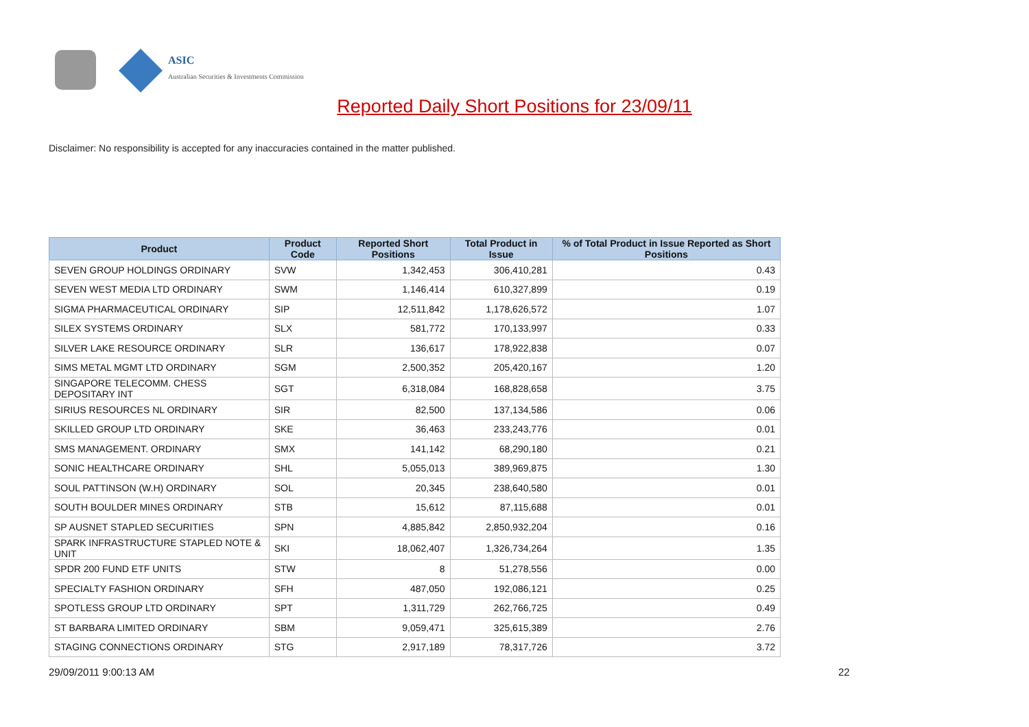ASIC
Australian Securities & Investments Commission
Reported Daily Short Positions for 23/09/11
Disclaimer: No responsibility is accepted for any inaccuracies contained in the matter published.
| Product | Product Code | Reported Short Positions | Total Product in Issue | % of Total Product in Issue Reported as Short Positions |
| --- | --- | --- | --- | --- |
| SEVEN GROUP HOLDINGS ORDINARY | SVW | 1,342,453 | 306,410,281 | 0.43 |
| SEVEN WEST MEDIA LTD ORDINARY | SWM | 1,146,414 | 610,327,899 | 0.19 |
| SIGMA PHARMACEUTICAL ORDINARY | SIP | 12,511,842 | 1,178,626,572 | 1.07 |
| SILEX SYSTEMS ORDINARY | SLX | 581,772 | 170,133,997 | 0.33 |
| SILVER LAKE RESOURCE ORDINARY | SLR | 136,617 | 178,922,838 | 0.07 |
| SIMS METAL MGMT LTD ORDINARY | SGM | 2,500,352 | 205,420,167 | 1.20 |
| SINGAPORE TELECOMM. CHESS DEPOSITARY INT | SGT | 6,318,084 | 168,828,658 | 3.75 |
| SIRIUS RESOURCES NL ORDINARY | SIR | 82,500 | 137,134,586 | 0.06 |
| SKILLED GROUP LTD ORDINARY | SKE | 36,463 | 233,243,776 | 0.01 |
| SMS MANAGEMENT. ORDINARY | SMX | 141,142 | 68,290,180 | 0.21 |
| SONIC HEALTHCARE ORDINARY | SHL | 5,055,013 | 389,969,875 | 1.30 |
| SOUL PATTINSON (W.H) ORDINARY | SOL | 20,345 | 238,640,580 | 0.01 |
| SOUTH BOULDER MINES ORDINARY | STB | 15,612 | 87,115,688 | 0.01 |
| SP AUSNET STAPLED SECURITIES | SPN | 4,885,842 | 2,850,932,204 | 0.16 |
| SPARK INFRASTRUCTURE STAPLED NOTE & UNIT | SKI | 18,062,407 | 1,326,734,264 | 1.35 |
| SPDR 200 FUND ETF UNITS | STW | 8 | 51,278,556 | 0.00 |
| SPECIALTY FASHION ORDINARY | SFH | 487,050 | 192,086,121 | 0.25 |
| SPOTLESS GROUP LTD ORDINARY | SPT | 1,311,729 | 262,766,725 | 0.49 |
| ST BARBARA LIMITED ORDINARY | SBM | 9,059,471 | 325,615,389 | 2.76 |
| STAGING CONNECTIONS ORDINARY | STG | 2,917,189 | 78,317,726 | 3.72 |
29/09/2011 9:00:13 AM 22